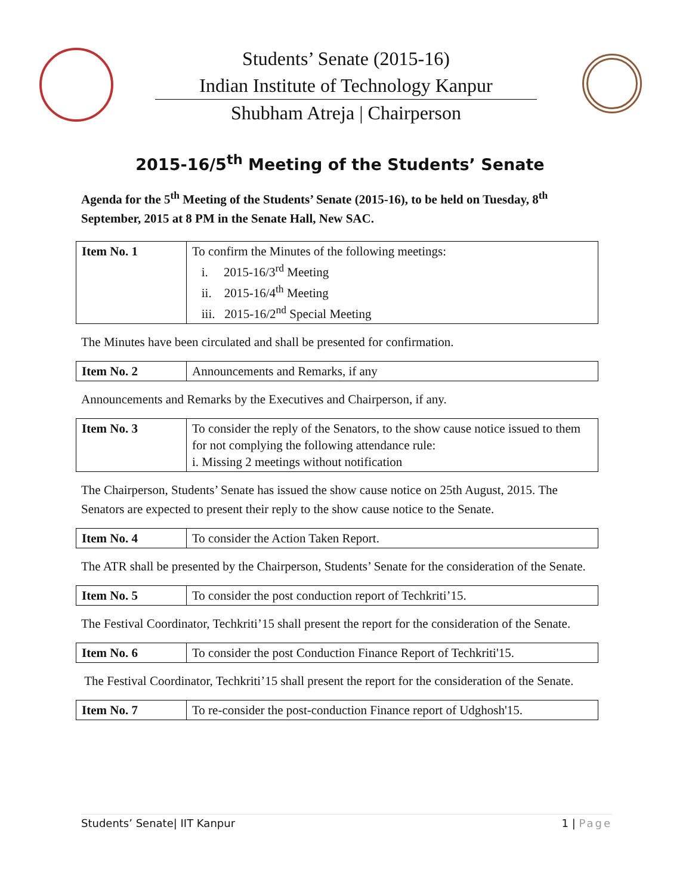Students’ Senate (2015-16)
Indian Institute of Technology Kanpur
Shubham Atreja | Chairperson
2015-16/5<sup>th</sup> Meeting of the Students’ Senate
Agenda for the 5<sup>th</sup> Meeting of the Students’ Senate (2015-16), to be held on Tuesday, 8<sup>th</sup> September, 2015 at 8 PM in the Senate Hall, New SAC.
| Item No. 1 | To confirm the Minutes of the following meetings: i. 2015-16/3<sup>rd</sup> Meeting ii. 2015-16/4<sup>th</sup> Meeting iii. 2015-16/2<sup>nd</sup> Special Meeting |
The Minutes have been circulated and shall be presented for confirmation.
| Item No. 2 | Announcements and Remarks, if any |
Announcements and Remarks by the Executives and Chairperson, if any.
| Item No. 3 | To consider the reply of the Senators, to the show cause notice issued to them for not complying the following attendance rule: i. Missing 2 meetings without notification |
The Chairperson, Students’ Senate has issued the show cause notice on 25th August, 2015. The Senators are expected to present their reply to the show cause notice to the Senate.
| Item No. 4 | To consider the Action Taken Report. |
The ATR shall be presented by the Chairperson, Students’ Senate for the consideration of the Senate.
| Item No. 5 | To consider the post conduction report of Techkriti’15. |
The Festival Coordinator, Techkriti’15 shall present the report for the consideration of the Senate.
| Item No. 6 | To consider the post Conduction Finance Report of Techkriti'15. |
The Festival Coordinator, Techkriti’15 shall present the report for the consideration of the Senate.
| Item No. 7 | To re-consider the post-conduction Finance report of Udghosh'15. |
Students’ Senate| IIT Kanpur 1 | Page